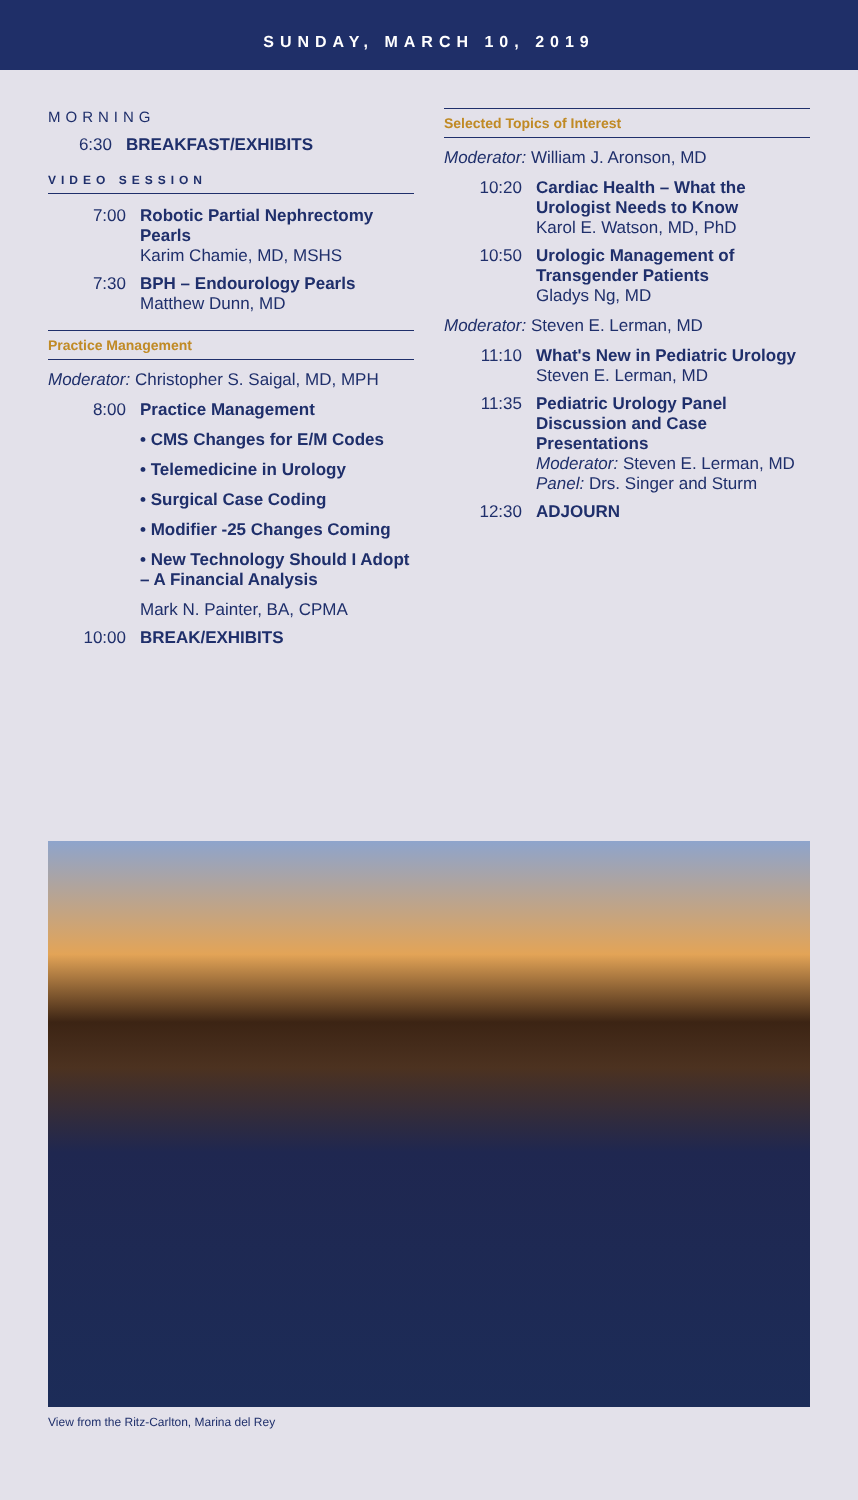SUNDAY, MARCH 10, 2019
MORNING
6:30 BREAKFAST/EXHIBITS
VIDEO SESSION
7:00 Robotic Partial Nephrectomy Pearls
Karim Chamie, MD, MSHS
7:30 BPH – Endourology Pearls
Matthew Dunn, MD
Practice Management
Moderator: Christopher S. Saigal, MD, MPH
8:00 Practice Management
• CMS Changes for E/M Codes
• Telemedicine in Urology
• Surgical Case Coding
• Modifier -25 Changes Coming
• New Technology Should I Adopt – A Financial Analysis
Mark N. Painter, BA, CPMA
10:00 BREAK/EXHIBITS
Selected Topics of Interest
Moderator: William J. Aronson, MD
10:20 Cardiac Health – What the Urologist Needs to Know
Karol E. Watson, MD, PhD
10:50 Urologic Management of Transgender Patients
Gladys Ng, MD
Moderator: Steven E. Lerman, MD
11:10 What's New in Pediatric Urology
Steven E. Lerman, MD
11:35 Pediatric Urology Panel Discussion and Case Presentations
Moderator: Steven E. Lerman, MD
Panel: Drs. Singer and Sturm
12:30 ADJOURN
View from the Ritz-Carlton, Marina del Rey